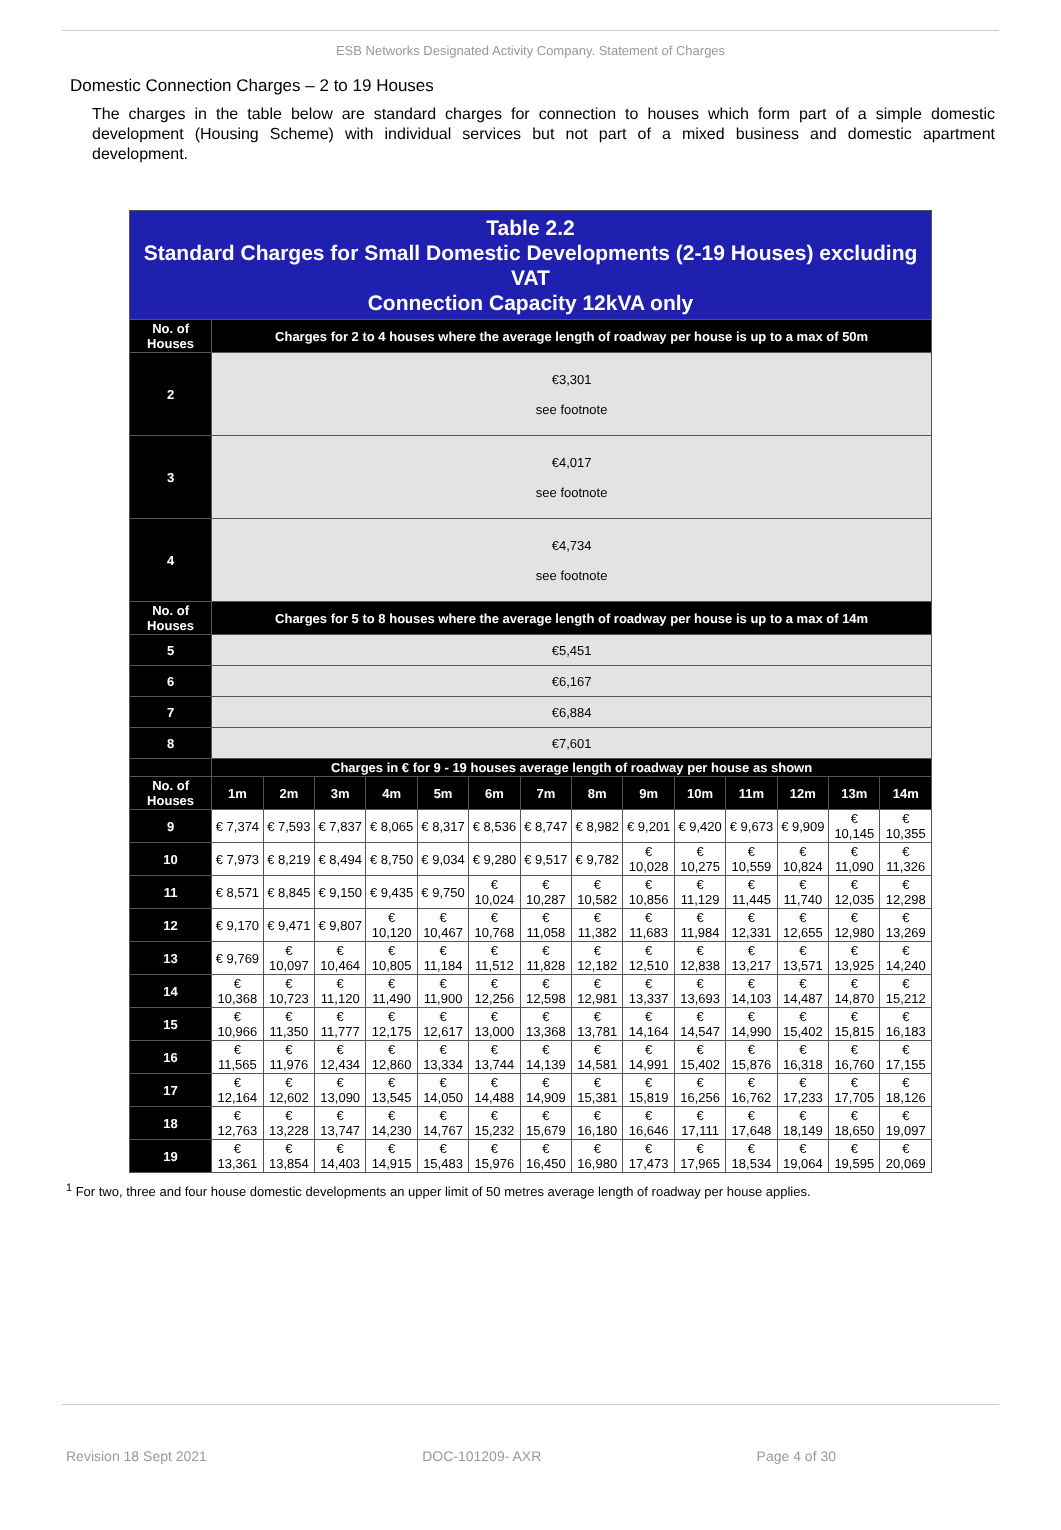ESB Networks Designated Activity Company. Statement of Charges
Domestic Connection Charges – 2 to 19 Houses
The charges in the table below are standard charges for connection to houses which form part of a simple domestic development (Housing Scheme) with individual services but not part of a mixed business and domestic apartment development.
| Table 2.2 Standard Charges for Small Domestic Developments (2-19 Houses) excluding VAT Connection Capacity 12kVA only | | | | | | | | | | | | | | |
| No. of Houses | Charges for 2 to 4 houses where the average length of roadway per house is up to a max of 50m | | | | | | | | | | | | | |
| 2 | €3,301 see footnote | | | | | | | | | | | | | |
| 3 | €4,017 see footnote | | | | | | | | | | | | | |
| 4 | €4,734 see footnote | | | | | | | | | | | | | |
| No. of Houses | Charges for 5 to 8 houses where the average length of roadway per house is up to a max of 14m | | | | | | | | | | | | | |
| 5 | €5,451 | | | | | | | | | | | | | |
| 6 | €6,167 | | | | | | | | | | | | | |
| 7 | €6,884 | | | | | | | | | | | | | |
| 8 | €7,601 | | | | | | | | | | | | | |
| | Charges in € for 9 - 19 houses average length of roadway per house as shown | | | | | | | | | | | | | |
| No. of Houses | 1m | 2m | 3m | 4m | 5m | 6m | 7m | 8m | 9m | 10m | 11m | 12m | 13m | 14m |
| 9 | € 7,374 | € 7,593 | € 7,837 | € 8,065 | € 8,317 | € 8,536 | € 8,747 | € 8,982 | € 9,201 | € 9,420 | € 9,673 | € 9,909 | € 10,145 | € 10,355 |
| 10 | € 7,973 | € 8,219 | € 8,494 | € 8,750 | € 9,034 | € 9,280 | € 9,517 | € 9,782 | € 10,028 | € 10,275 | € 10,559 | € 10,824 | € 11,090 | € 11,326 |
| 11 | € 8,571 | € 8,845 | € 9,150 | € 9,435 | € 9,750 | € 10,024 | € 10,287 | € 10,582 | € 10,856 | € 11,129 | € 11,445 | € 11,740 | € 12,035 | € 12,298 |
| 12 | € 9,170 | € 9,471 | € 9,807 | € 10,120 | € 10,467 | € 10,768 | € 11,058 | € 11,382 | € 11,683 | € 11,984 | € 12,331 | € 12,655 | € 12,980 | € 13,269 |
| 13 | € 9,769 | € 10,097 | € 10,464 | € 10,805 | € 11,184 | € 11,512 | € 11,828 | € 12,182 | € 12,510 | € 12,838 | € 13,217 | € 13,571 | € 13,925 | € 14,240 |
| 14 | € 10,368 | € 10,723 | € 11,120 | € 11,490 | € 11,900 | € 12,256 | € 12,598 | € 12,981 | € 13,337 | € 13,693 | € 14,103 | € 14,487 | € 14,870 | € 15,212 |
| 15 | € 10,966 | € 11,350 | € 11,777 | € 12,175 | € 12,617 | € 13,000 | € 13,368 | € 13,781 | € 14,164 | € 14,547 | € 14,990 | € 15,402 | € 15,815 | € 16,183 |
| 16 | € 11,565 | € 11,976 | € 12,434 | € 12,860 | € 13,334 | € 13,744 | € 14,139 | € 14,581 | € 14,991 | € 15,402 | € 15,876 | € 16,318 | € 16,760 | € 17,155 |
| 17 | € 12,164 | € 12,602 | € 13,090 | € 13,545 | € 14,050 | € 14,488 | € 14,909 | € 15,381 | € 15,819 | € 16,256 | € 16,762 | € 17,233 | € 17,705 | € 18,126 |
| 18 | € 12,763 | € 13,228 | € 13,747 | € 14,230 | € 14,767 | € 15,232 | € 15,679 | € 16,180 | € 16,646 | € 17,111 | € 17,648 | € 18,149 | € 18,650 | € 19,097 |
| 19 | € 13,361 | € 13,854 | € 14,403 | € 14,915 | € 15,483 | € 15,976 | € 16,450 | € 16,980 | € 17,473 | € 17,965 | € 18,534 | € 19,064 | € 19,595 | € 20,069 |
<sup>1</sup> For two, three and four house domestic developments an upper limit of 50 metres average length of roadway per house applies.
Revision 18 Sept 2021 DOC-101209- AXR Page 4 of 30